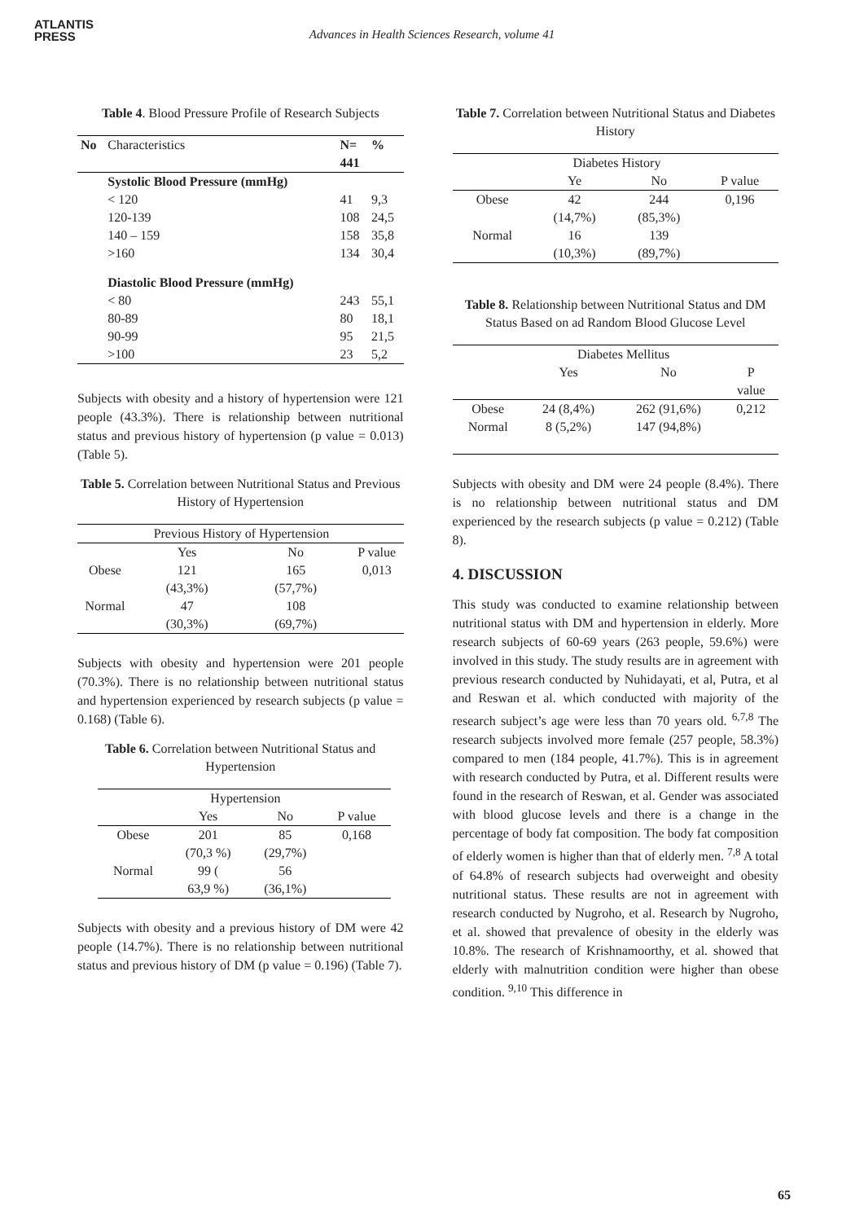ATLANTIS
PRESS
Advances in Health Sciences Research, volume 41
Table 4. Blood Pressure Profile of Research Subjects
| No | Characteristics | N= 441 | % |
| --- | --- | --- | --- |
| | Systolic Blood Pressure (mmHg) | | |
| | < 120 | 41 | 9,3 |
| | 120-139 | 108 | 24,5 |
| | 140 – 159 | 158 | 35,8 |
| | >160 | 134 | 30,4 |
| | Diastolic Blood Pressure (mmHg) | | |
| | < 80 | 243 | 55,1 |
| | 80-89 | 80 | 18,1 |
| | 90-99 | 95 | 21,5 |
| | >100 | 23 | 5,2 |
Subjects with obesity and a history of hypertension were 121 people (43.3%). There is relationship between nutritional status and previous history of hypertension (p value = 0.013) (Table 5).
Table 5. Correlation between Nutritional Status and Previous History of Hypertension
| | Previous History of Hypertension | | |
| --- | --- | --- | --- |
| | Yes | No | P value |
| Obese | 121 (43,3%) | 165 (57,7%) | 0,013 |
| Normal | 47 (30,3%) | 108 (69,7%) | |
Subjects with obesity and hypertension were 201 people (70.3%). There is no relationship between nutritional status and hypertension experienced by research subjects (p value = 0.168) (Table 6).
Table 6. Correlation between Nutritional Status and Hypertension
| | Hypertension | | |
| --- | --- | --- | --- |
| | Yes | No | P value |
| Obese | 201 (70,3 %) | 85 (29,7%) | 0,168 |
| Normal | 99 ( 63,9 %) | 56 (36,1%) | |
Subjects with obesity and a previous history of DM were 42 people (14.7%). There is no relationship between nutritional status and previous history of DM (p value = 0.196) (Table 7).
Table 7. Correlation between Nutritional Status and Diabetes History
| | Diabetes History | | |
| --- | --- | --- | --- |
| | Ye | No | P value |
| Obese | 42 (14,7%) | 244 (85,3%) | 0,196 |
| Normal | 16 (10,3%) | 139 (89,7%) | |
Table 8. Relationship between Nutritional Status and DM Status Based on ad Random Blood Glucose Level
| | Diabetes Mellitus | | |
| --- | --- | --- | --- |
| | Yes | No | P value |
| Obese | 24 (8,4%) | 262 (91,6%) | 0,212 |
| Normal | 8 (5,2%) | 147 (94,8%) | |
Subjects with obesity and DM were 24 people (8.4%). There is no relationship between nutritional status and DM experienced by the research subjects (p value = 0.212) (Table 8).
4. DISCUSSION
This study was conducted to examine relationship between nutritional status with DM and hypertension in elderly. More research subjects of 60-69 years (263 people, 59.6%) were involved in this study. The study results are in agreement with previous research conducted by Nuhidayati, et al, Putra, et al and Reswan et al. which conducted with majority of the research subject’s age were less than 70 years old. <sup>6,7,8</sup> The research subjects involved more female (257 people, 58.3%) compared to men (184 people, 41.7%). This is in agreement with research conducted by Putra, et al. Different results were found in the research of Reswan, et al. Gender was associated with blood glucose levels and there is a change in the percentage of body fat composition. The body fat composition of elderly women is higher than that of elderly men. <sup>7,8</sup> A total of 64.8% of research subjects had overweight and obesity nutritional status. These results are not in agreement with research conducted by Nugroho, et al. Research by Nugroho, et al. showed that prevalence of obesity in the elderly was 10.8%. The research of Krishnamoorthy, et al. showed that elderly with malnutrition condition were higher than obese condition. <sup>9,10</sup> This difference in
65